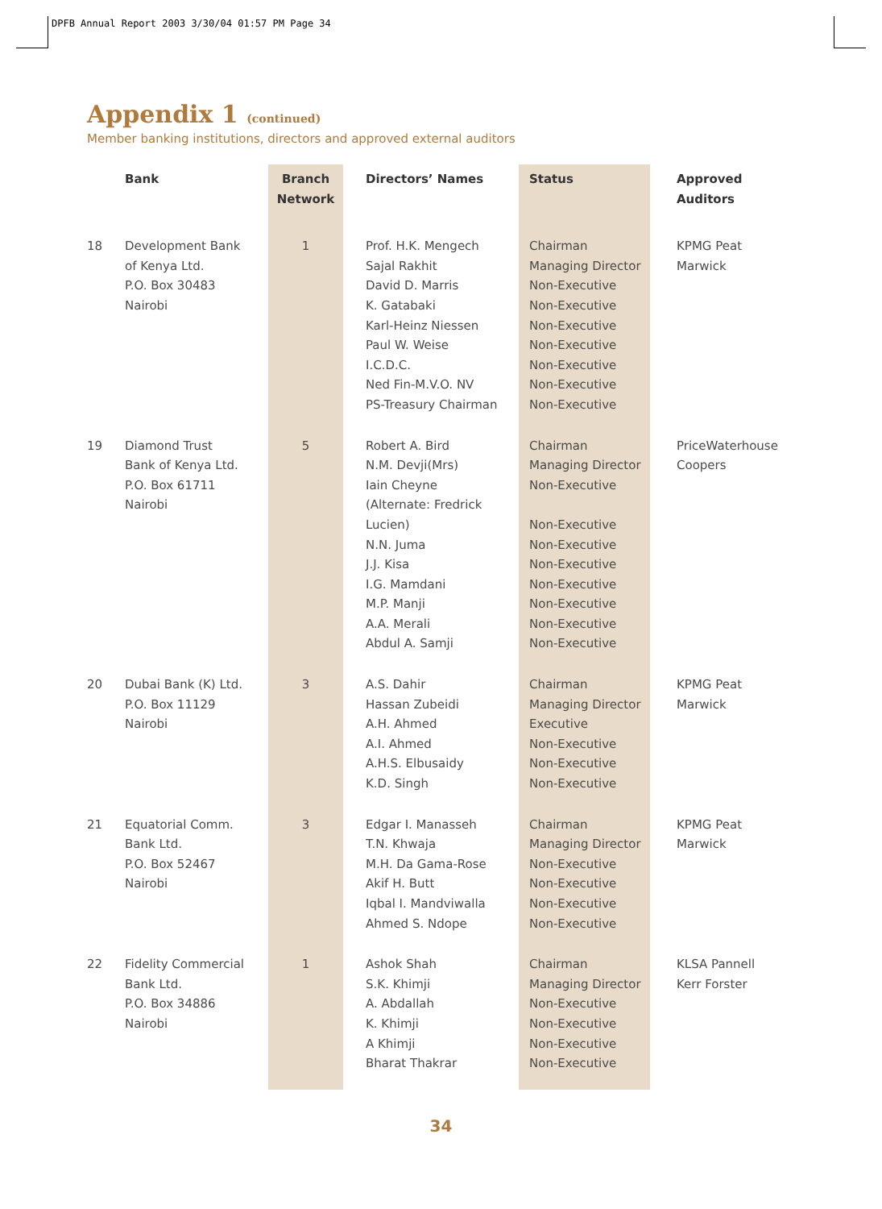DPFB Annual Report 2003 3/30/04 01:57 PM Page 34
Appendix 1 (continued)
Member banking institutions, directors and approved external auditors
| | Bank | Branch Network | Directors’ Names | Status | Approved Auditors |
| --- | --- | --- | --- | --- | --- |
| 18 | Development Bank of Kenya Ltd. P.O. Box 30483 Nairobi | 1 | Prof. H.K. Mengech Sajal Rakhit David D. Marris K. Gatabaki Karl-Heinz Niessen Paul W. Weise I.C.D.C. Ned Fin-M.V.O. NV PS-Treasury Chairman | Chairman Managing Director Non-Executive Non-Executive Non-Executive Non-Executive Non-Executive Non-Executive Non-Executive | KPMG Peat Marwick |
| 19 | Diamond Trust Bank of Kenya Ltd. P.O. Box 61711 Nairobi | 5 | Robert A. Bird N.M. Devji(Mrs) Iain Cheyne (Alternate: Fredrick Lucien) N.N. Juma J.J. Kisa I.G. Mamdani M.P. Manji A.A. Merali Abdul A. Samji | Chairman Managing Director Non-Executive Non-Executive Non-Executive Non-Executive Non-Executive Non-Executive Non-Executive Non-Executive | PriceWaterhouse Coopers |
| 20 | Dubai Bank (K) Ltd. P.O. Box 11129 Nairobi | 3 | A.S. Dahir Hassan Zubeidi A.H. Ahmed A.I. Ahmed A.H.S. Elbusaidy K.D. Singh | Chairman Managing Director Executive Non-Executive Non-Executive Non-Executive | KPMG Peat Marwick |
| 21 | Equatorial Comm. Bank Ltd. P.O. Box 52467 Nairobi | 3 | Edgar I. Manasseh T.N. Khwaja M.H. Da Gama-Rose Akif H. Butt Iqbal I. Mandviwalla Ahmed S. Ndope | Chairman Managing Director Non-Executive Non-Executive Non-Executive Non-Executive | KPMG Peat Marwick |
| 22 | Fidelity Commercial Bank Ltd. P.O. Box 34886 Nairobi | 1 | Ashok Shah S.K. Khimji A. Abdallah K. Khimji A Khimji Bharat Thakrar | Chairman Managing Director Non-Executive Non-Executive Non-Executive Non-Executive | KLSA Pannell Kerr Forster |
34